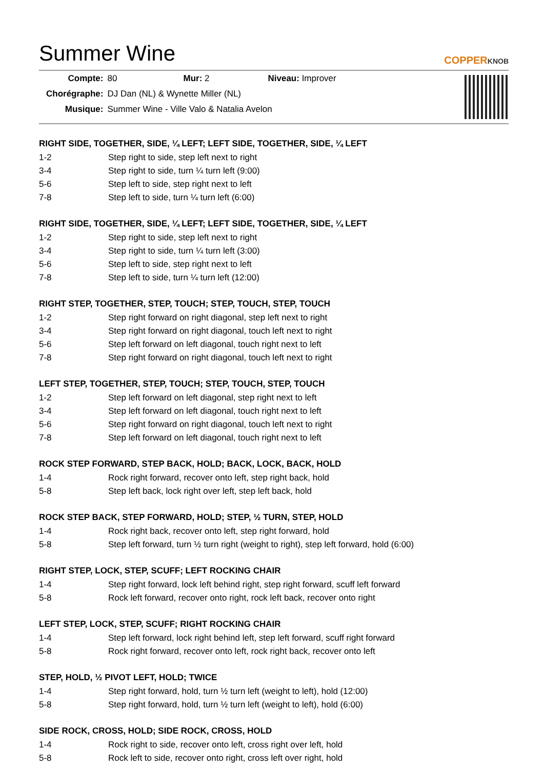Summer Wine
COPPERKNOB
| Compte: | 80 | Mur: 2 | Niveau: Improver |
| Chorégraphe: | DJ Dan (NL) & Wynette Miller (NL) | | |
| Musique: | Summer Wine - Ville Valo & Natalia Avelon | | |
RIGHT SIDE, TOGETHER, SIDE, ¼ LEFT; LEFT SIDE, TOGETHER, SIDE, ¼ LEFT
| 1-2 | Step right to side, step left next to right |
| 3-4 | Step right to side, turn ¼ turn left (9:00) |
| 5-6 | Step left to side, step right next to left |
| 7-8 | Step left to side, turn ¼ turn left (6:00) |
RIGHT SIDE, TOGETHER, SIDE, ¼ LEFT; LEFT SIDE, TOGETHER, SIDE, ¼ LEFT
| 1-2 | Step right to side, step left next to right |
| 3-4 | Step right to side, turn ¼ turn left (3:00) |
| 5-6 | Step left to side, step right next to left |
| 7-8 | Step left to side, turn ¼ turn left (12:00) |
RIGHT STEP, TOGETHER, STEP, TOUCH; STEP, TOUCH, STEP, TOUCH
| 1-2 | Step right forward on right diagonal, step left next to right |
| 3-4 | Step right forward on right diagonal, touch left next to right |
| 5-6 | Step left forward on left diagonal, touch right next to left |
| 7-8 | Step right forward on right diagonal, touch left next to right |
LEFT STEP, TOGETHER, STEP, TOUCH; STEP, TOUCH, STEP, TOUCH
| 1-2 | Step left forward on left diagonal, step right next to left |
| 3-4 | Step left forward on left diagonal, touch right next to left |
| 5-6 | Step right forward on right diagonal, touch left next to right |
| 7-8 | Step left forward on left diagonal, touch right next to left |
ROCK STEP FORWARD, STEP BACK, HOLD; BACK, LOCK, BACK, HOLD
| 1-4 | Rock right forward, recover onto left, step right back, hold |
| 5-8 | Step left back, lock right over left, step left back, hold |
ROCK STEP BACK, STEP FORWARD, HOLD; STEP, ½ TURN, STEP, HOLD
| 1-4 | Rock right back, recover onto left, step right forward, hold |
| 5-8 | Step left forward, turn ½ turn right (weight to right), step left forward, hold (6:00) |
RIGHT STEP, LOCK, STEP, SCUFF; LEFT ROCKING CHAIR
| 1-4 | Step right forward, lock left behind right, step right forward, scuff left forward |
| 5-8 | Rock left forward, recover onto right, rock left back, recover onto right |
LEFT STEP, LOCK, STEP, SCUFF; RIGHT ROCKING CHAIR
| 1-4 | Step left forward, lock right behind left, step left forward, scuff right forward |
| 5-8 | Rock right forward, recover onto left, rock right back, recover onto left |
STEP, HOLD, ½ PIVOT LEFT, HOLD; TWICE
| 1-4 | Step right forward, hold, turn ½ turn left (weight to left), hold (12:00) |
| 5-8 | Step right forward, hold, turn ½ turn left (weight to left), hold (6:00) |
SIDE ROCK, CROSS, HOLD; SIDE ROCK, CROSS, HOLD
| 1-4 | Rock right to side, recover onto left, cross right over left, hold |
| 5-8 | Rock left to side, recover onto right, cross left over right, hold |